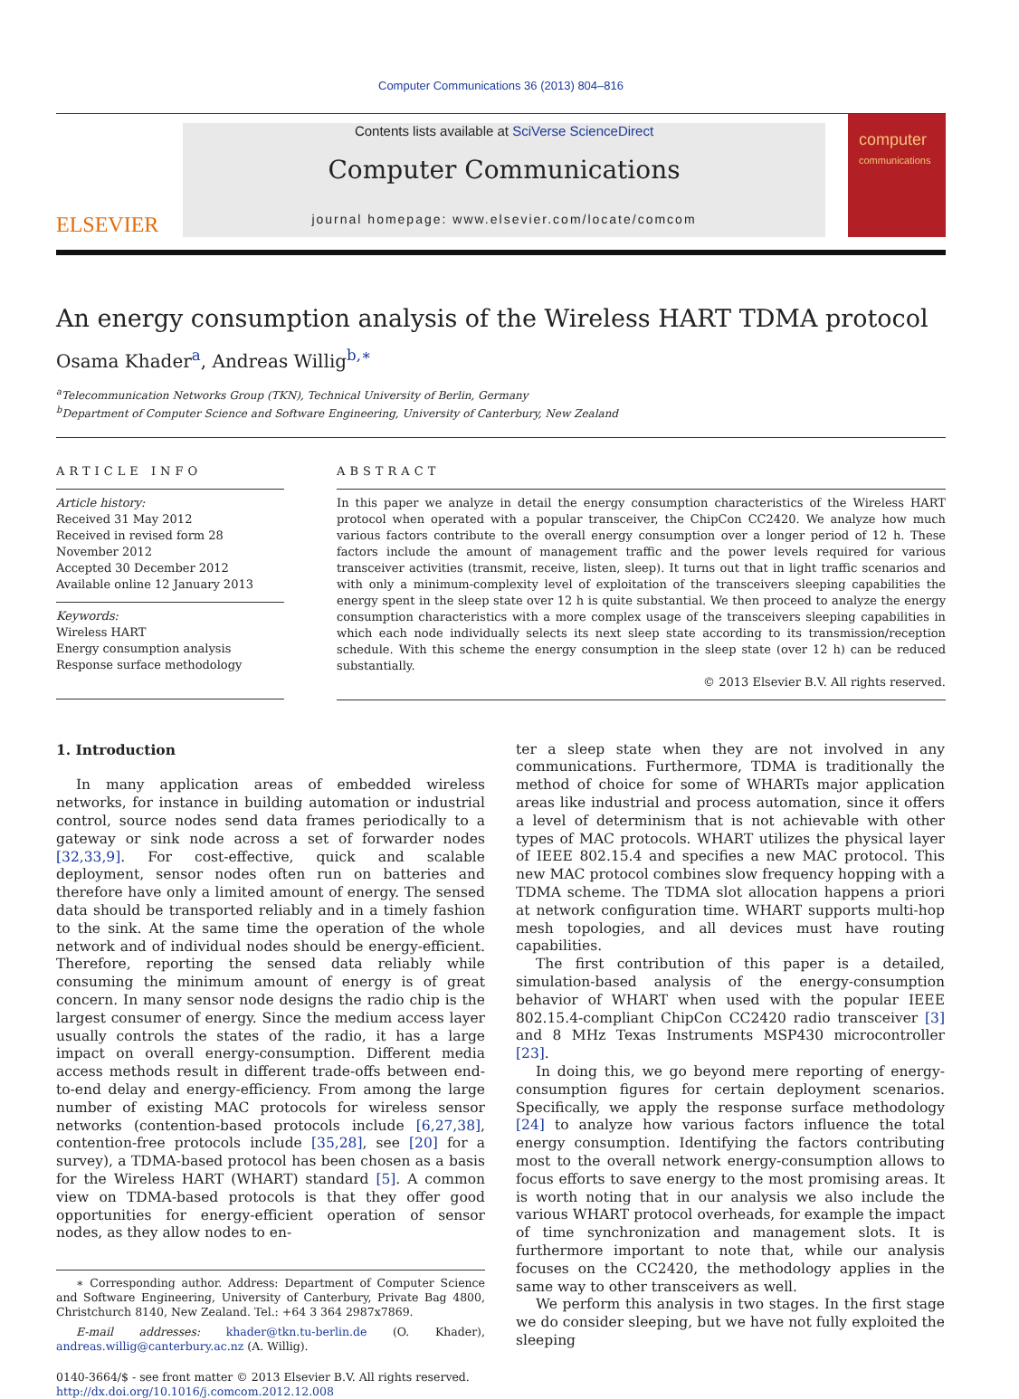Computer Communications 36 (2013) 804–816
ELSEVIER
Contents lists available at SciVerse ScienceDirect
Computer Communications
journal homepage: www.elsevier.com/locate/comcom
computer
communications
An energy consumption analysis of the Wireless HART TDMA protocol
Osama Khader<sup>a</sup>, Andreas Willig<sup>b,∗</sup>
<sup>a</sup> Telecommunication Networks Group (TKN), Technical University of Berlin, Germany
<sup>b</sup> Department of Computer Science and Software Engineering, University of Canterbury, New Zealand
ARTICLE INFO
Article history:
Received 31 May 2012
Received in revised form 28 November 2012
Accepted 30 December 2012
Available online 12 January 2013
Keywords:
Wireless HART
Energy consumption analysis
Response surface methodology
ABSTRACT
In this paper we analyze in detail the energy consumption characteristics of the Wireless HART protocol when operated with a popular transceiver, the ChipCon CC2420. We analyze how much various factors contribute to the overall energy consumption over a longer period of 12 h. These factors include the amount of management traffic and the power levels required for various transceiver activities (transmit, receive, listen, sleep). It turns out that in light traffic scenarios and with only a minimum-complexity level of exploitation of the transceivers sleeping capabilities the energy spent in the sleep state over 12 h is quite substantial. We then proceed to analyze the energy consumption characteristics with a more complex usage of the transceivers sleeping capabilities in which each node individually selects its next sleep state according to its transmission/reception schedule. With this scheme the energy consumption in the sleep state (over 12 h) can be reduced substantially.
© 2013 Elsevier B.V. All rights reserved.
1. Introduction
In many application areas of embedded wireless networks, for instance in building automation or industrial control, source nodes send data frames periodically to a gateway or sink node across a set of forwarder nodes [32,33,9]. For cost-effective, quick and scalable deployment, sensor nodes often run on batteries and therefore have only a limited amount of energy. The sensed data should be transported reliably and in a timely fashion to the sink. At the same time the operation of the whole network and of individual nodes should be energy-efficient. Therefore, reporting the sensed data reliably while consuming the minimum amount of energy is of great concern. In many sensor node designs the radio chip is the largest consumer of energy. Since the medium access layer usually controls the states of the radio, it has a large impact on overall energy-consumption. Different media access methods result in different trade-offs between end-to-end delay and energy-efficiency. From among the large number of existing MAC protocols for wireless sensor networks (contention-based protocols include [6,27,38], contention-free protocols include [35,28], see [20] for a survey), a TDMA-based protocol has been chosen as a basis for the Wireless HART (WHART) standard [5]. A common view on TDMA-based protocols is that they offer good opportunities for energy-efficient operation of sensor nodes, as they allow nodes to en-
∗ Corresponding author. Address: Department of Computer Science and Software Engineering, University of Canterbury, Private Bag 4800, Christchurch 8140, New Zealand. Tel.: +64 3 364 2987x7869.
E-mail addresses: khader@tkn.tu-berlin.de (O. Khader), andreas.willig@canterbury.ac.nz (A. Willig).
0140-3664/$ - see front matter © 2013 Elsevier B.V. All rights reserved.
http://dx.doi.org/10.1016/j.comcom.2012.12.008
ter a sleep state when they are not involved in any communications. Furthermore, TDMA is traditionally the method of choice for some of WHARTs major application areas like industrial and process automation, since it offers a level of determinism that is not achievable with other types of MAC protocols. WHART utilizes the physical layer of IEEE 802.15.4 and specifies a new MAC protocol. This new MAC protocol combines slow frequency hopping with a TDMA scheme. The TDMA slot allocation happens a priori at network configuration time. WHART supports multi-hop mesh topologies, and all devices must have routing capabilities.
The first contribution of this paper is a detailed, simulation-based analysis of the energy-consumption behavior of WHART when used with the popular IEEE 802.15.4-compliant ChipCon CC2420 radio transceiver [3] and 8 MHz Texas Instruments MSP430 microcontroller [23].
In doing this, we go beyond mere reporting of energy-consumption figures for certain deployment scenarios. Specifically, we apply the response surface methodology [24] to analyze how various factors influence the total energy consumption. Identifying the factors contributing most to the overall network energy-consumption allows to focus efforts to save energy to the most promising areas. It is worth noting that in our analysis we also include the various WHART protocol overheads, for example the impact of time synchronization and management slots. It is furthermore important to note that, while our analysis focuses on the CC2420, the methodology applies in the same way to other transceivers as well.
We perform this analysis in two stages. In the first stage we do consider sleeping, but we have not fully exploited the sleeping